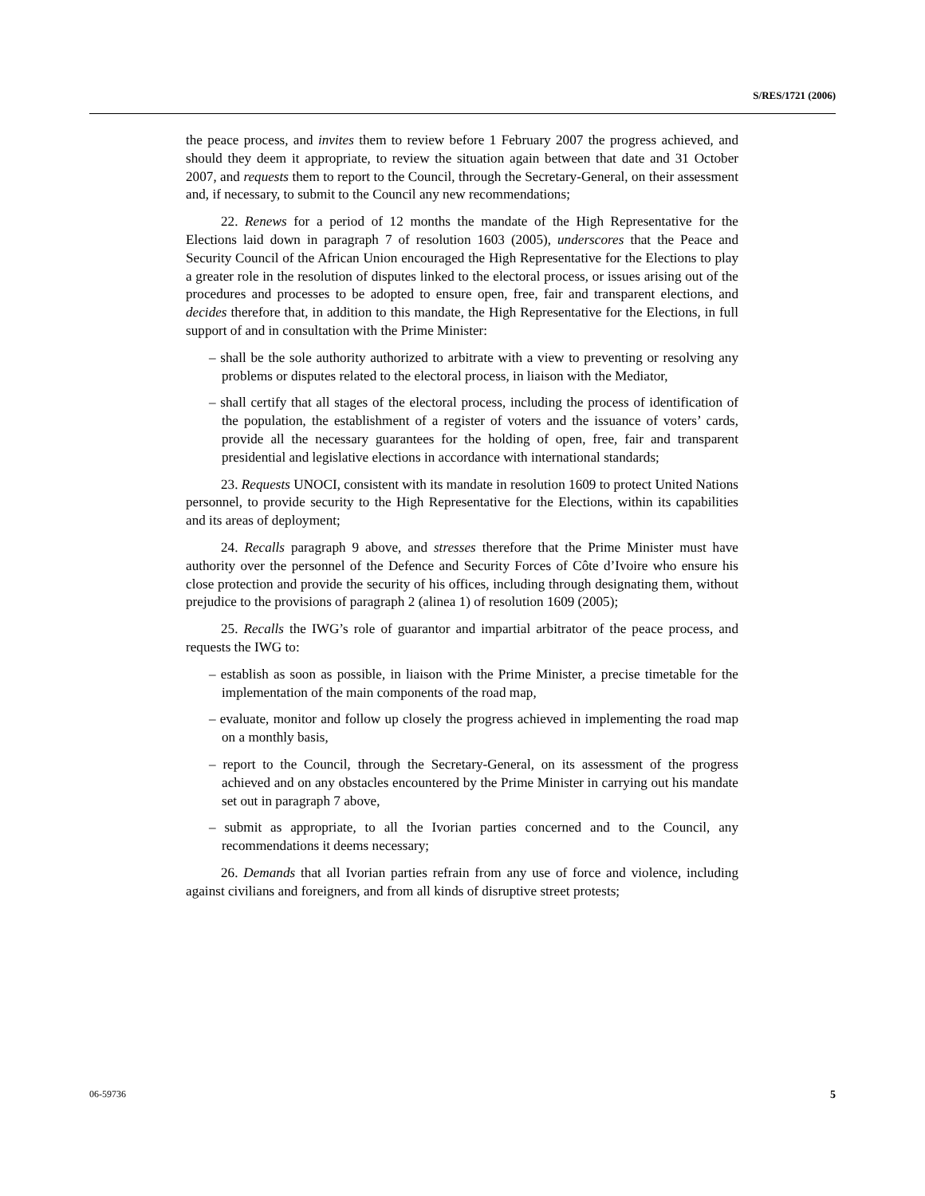S/RES/1721 (2006)
the peace process, and invites them to review before 1 February 2007 the progress achieved, and should they deem it appropriate, to review the situation again between that date and 31 October 2007, and requests them to report to the Council, through the Secretary-General, on their assessment and, if necessary, to submit to the Council any new recommendations;
22. Renews for a period of 12 months the mandate of the High Representative for the Elections laid down in paragraph 7 of resolution 1603 (2005), underscores that the Peace and Security Council of the African Union encouraged the High Representative for the Elections to play a greater role in the resolution of disputes linked to the electoral process, or issues arising out of the procedures and processes to be adopted to ensure open, free, fair and transparent elections, and decides therefore that, in addition to this mandate, the High Representative for the Elections, in full support of and in consultation with the Prime Minister:
– shall be the sole authority authorized to arbitrate with a view to preventing or resolving any problems or disputes related to the electoral process, in liaison with the Mediator,
– shall certify that all stages of the electoral process, including the process of identification of the population, the establishment of a register of voters and the issuance of voters’ cards, provide all the necessary guarantees for the holding of open, free, fair and transparent presidential and legislative elections in accordance with international standards;
23. Requests UNOCI, consistent with its mandate in resolution 1609 to protect United Nations personnel, to provide security to the High Representative for the Elections, within its capabilities and its areas of deployment;
24. Recalls paragraph 9 above, and stresses therefore that the Prime Minister must have authority over the personnel of the Defence and Security Forces of Côte d’Ivoire who ensure his close protection and provide the security of his offices, including through designating them, without prejudice to the provisions of paragraph 2 (alinea 1) of resolution 1609 (2005);
25. Recalls the IWG’s role of guarantor and impartial arbitrator of the peace process, and requests the IWG to:
– establish as soon as possible, in liaison with the Prime Minister, a precise timetable for the implementation of the main components of the road map,
– evaluate, monitor and follow up closely the progress achieved in implementing the road map on a monthly basis,
– report to the Council, through the Secretary-General, on its assessment of the progress achieved and on any obstacles encountered by the Prime Minister in carrying out his mandate set out in paragraph 7 above,
– submit as appropriate, to all the Ivorian parties concerned and to the Council, any recommendations it deems necessary;
26. Demands that all Ivorian parties refrain from any use of force and violence, including against civilians and foreigners, and from all kinds of disruptive street protests;
06-59736 5